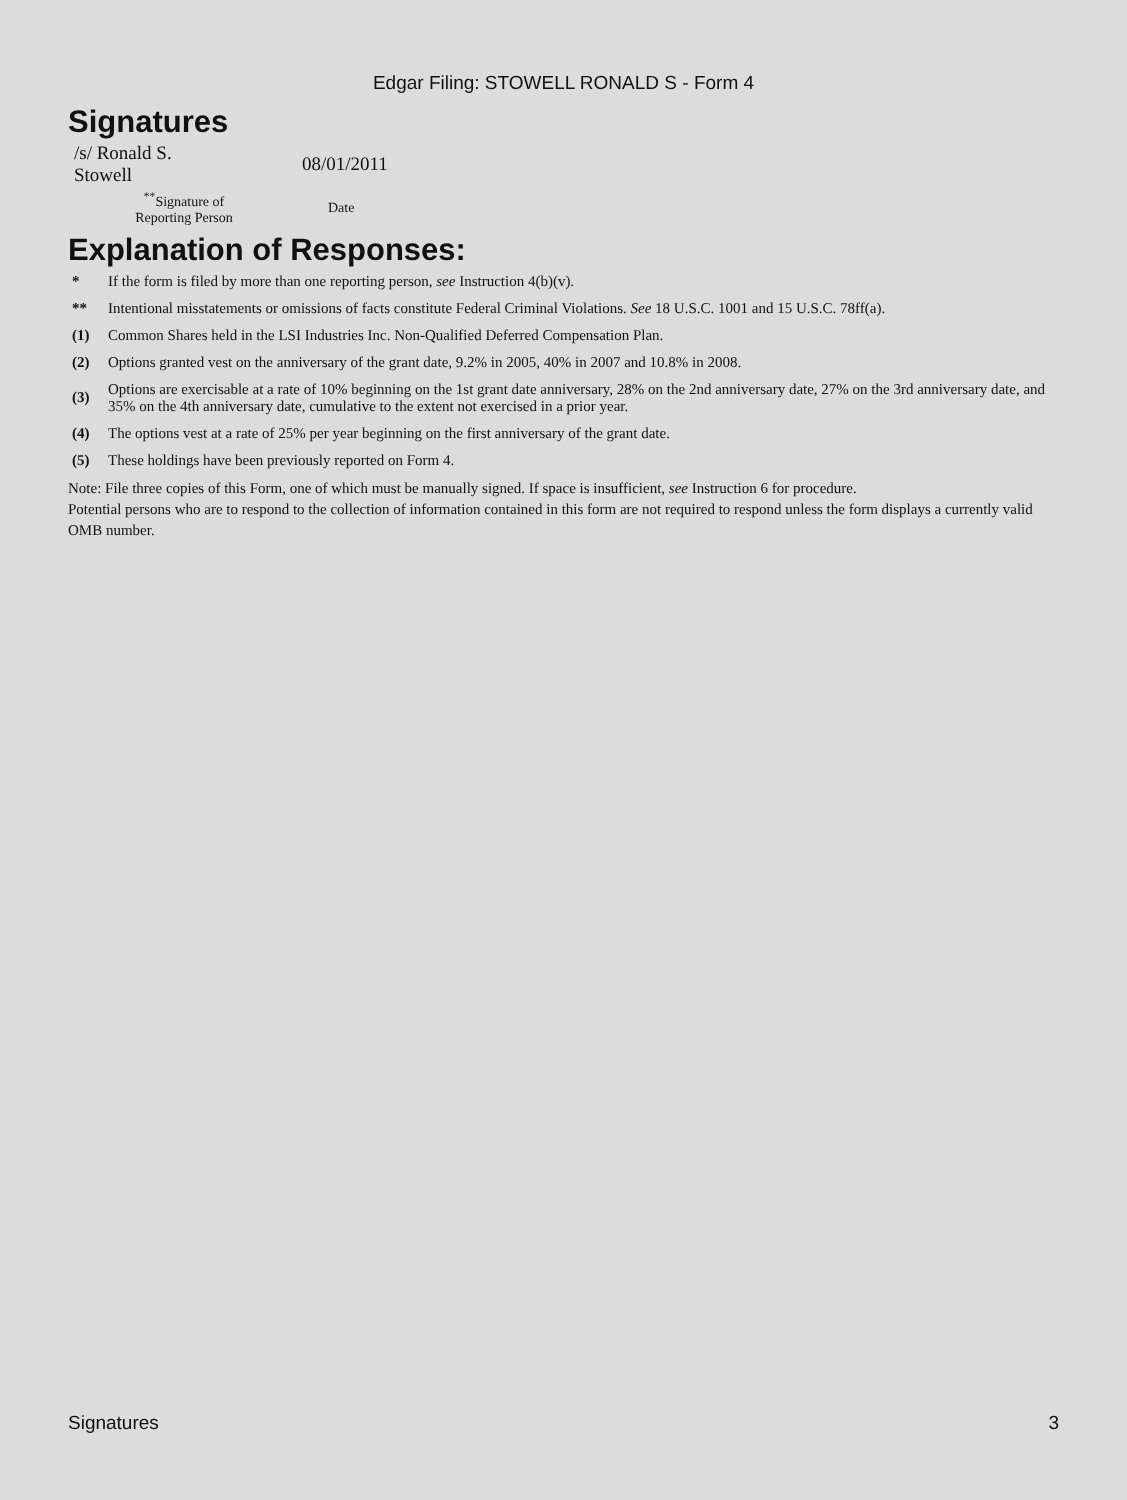Edgar Filing: STOWELL RONALD S - Form 4
Signatures
| /s/ Ronald S. Stowell | 08/01/2011 |
| <sup>**</sup> Signature of Reporting Person | Date |
Explanation of Responses:
| * | If the form is filed by more than one reporting person, see Instruction 4(b)(v). |
| ** | Intentional misstatements or omissions of facts constitute Federal Criminal Violations. See 18 U.S.C. 1001 and 15 U.S.C. 78ff(a). |
| (1) | Common Shares held in the LSI Industries Inc. Non-Qualified Deferred Compensation Plan. |
| (2) | Options granted vest on the anniversary of the grant date, 9.2% in 2005, 40% in 2007 and 10.8% in 2008. |
| (3) | Options are exercisable at a rate of 10% beginning on the 1st grant date anniversary, 28% on the 2nd anniversary date, 27% on the 3rd anniversary date, and 35% on the 4th anniversary date, cumulative to the extent not exercised in a prior year. |
| (4) | The options vest at a rate of 25% per year beginning on the first anniversary of the grant date. |
| (5) | These holdings have been previously reported on Form 4. |
Note: File three copies of this Form, one of which must be manually signed. If space is insufficient, see Instruction 6 for procedure.
Potential persons who are to respond to the collection of information contained in this form are not required to respond unless the form displays a currently valid OMB number.
Signatures 3